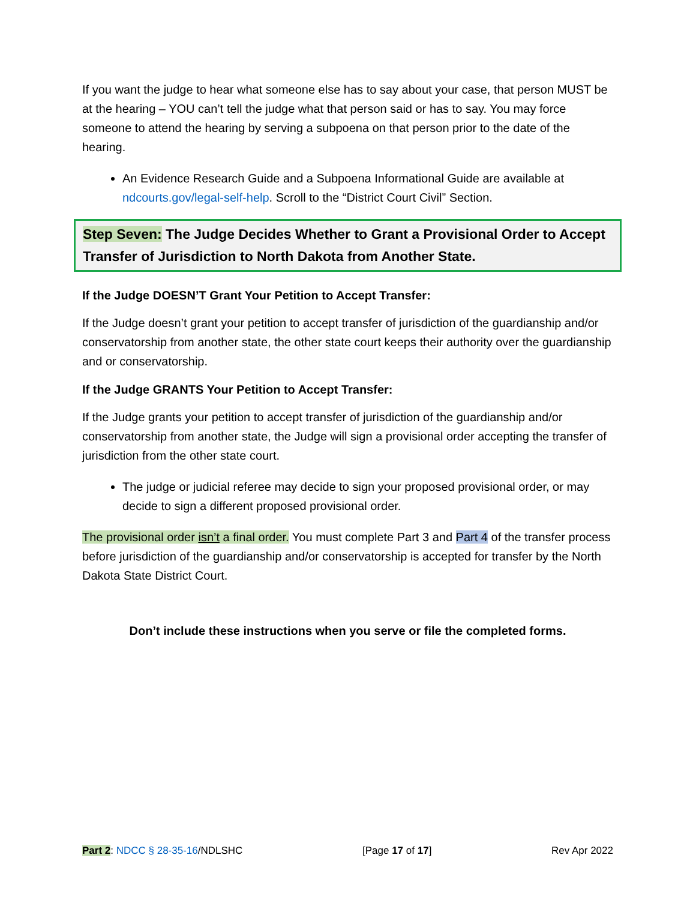If you want the judge to hear what someone else has to say about your case, that person MUST be at the hearing – YOU can’t tell the judge what that person said or has to say. You may force someone to attend the hearing by serving a subpoena on that person prior to the date of the hearing.
An Evidence Research Guide and a Subpoena Informational Guide are available at ndcourts.gov/legal-self-help. Scroll to the “District Court Civil” Section.
Step Seven: The Judge Decides Whether to Grant a Provisional Order to Accept Transfer of Jurisdiction to North Dakota from Another State.
If the Judge DOESN’T Grant Your Petition to Accept Transfer:
If the Judge doesn’t grant your petition to accept transfer of jurisdiction of the guardianship and/or conservatorship from another state, the other state court keeps their authority over the guardianship and or conservatorship.
If the Judge GRANTS Your Petition to Accept Transfer:
If the Judge grants your petition to accept transfer of jurisdiction of the guardianship and/or conservatorship from another state, the Judge will sign a provisional order accepting the transfer of jurisdiction from the other state court.
The judge or judicial referee may decide to sign your proposed provisional order, or may decide to sign a different proposed provisional order.
The provisional order isn’t a final order. You must complete Part 3 and Part 4 of the transfer process before jurisdiction of the guardianship and/or conservatorship is accepted for transfer by the North Dakota State District Court.
Don’t include these instructions when you serve or file the completed forms.
Part 2: NDCC § 28-35-16/NDLSHC [Page 17 of 17] Rev Apr 2022